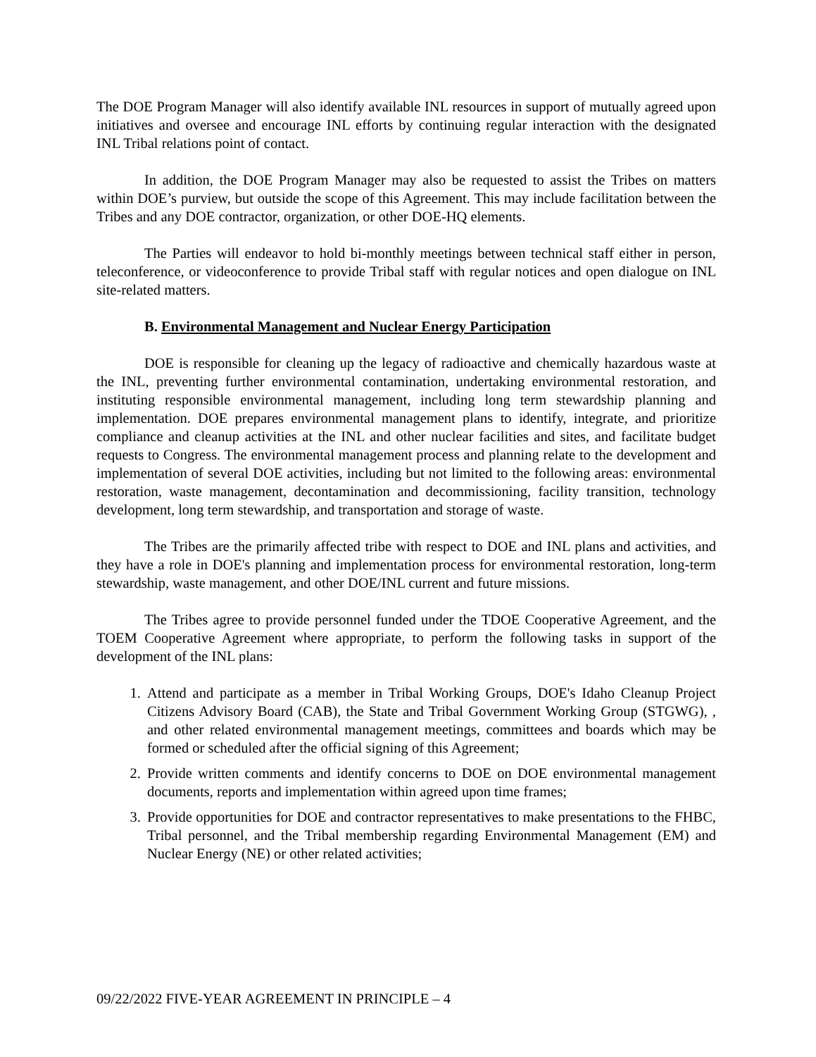The DOE Program Manager will also identify available INL resources in support of mutually agreed upon initiatives and oversee and encourage INL efforts by continuing regular interaction with the designated INL Tribal relations point of contact.
In addition, the DOE Program Manager may also be requested to assist the Tribes on matters within DOE’s purview, but outside the scope of this Agreement. This may include facilitation between the Tribes and any DOE contractor, organization, or other DOE-HQ elements.
The Parties will endeavor to hold bi-monthly meetings between technical staff either in person, teleconference, or videoconference to provide Tribal staff with regular notices and open dialogue on INL site-related matters.
B. Environmental Management and Nuclear Energy Participation
DOE is responsible for cleaning up the legacy of radioactive and chemically hazardous waste at the INL, preventing further environmental contamination, undertaking environmental restoration, and instituting responsible environmental management, including long term stewardship planning and implementation. DOE prepares environmental management plans to identify, integrate, and prioritize compliance and cleanup activities at the INL and other nuclear facilities and sites, and facilitate budget requests to Congress. The environmental management process and planning relate to the development and implementation of several DOE activities, including but not limited to the following areas: environmental restoration, waste management, decontamination and decommissioning, facility transition, technology development, long term stewardship, and transportation and storage of waste.
The Tribes are the primarily affected tribe with respect to DOE and INL plans and activities, and they have a role in DOE's planning and implementation process for environmental restoration, long-term stewardship, waste management, and other DOE/INL current and future missions.
The Tribes agree to provide personnel funded under the TDOE Cooperative Agreement, and the TOEM Cooperative Agreement where appropriate, to perform the following tasks in support of the development of the INL plans:
1. Attend and participate as a member in Tribal Working Groups, DOE's Idaho Cleanup Project Citizens Advisory Board (CAB), the State and Tribal Government Working Group (STGWG), , and other related environmental management meetings, committees and boards which may be formed or scheduled after the official signing of this Agreement;
2. Provide written comments and identify concerns to DOE on DOE environmental management documents, reports and implementation within agreed upon time frames;
3. Provide opportunities for DOE and contractor representatives to make presentations to the FHBC, Tribal personnel, and the Tribal membership regarding Environmental Management (EM) and Nuclear Energy (NE) or other related activities;
09/22/2022 FIVE-YEAR AGREEMENT IN PRINCIPLE – 4